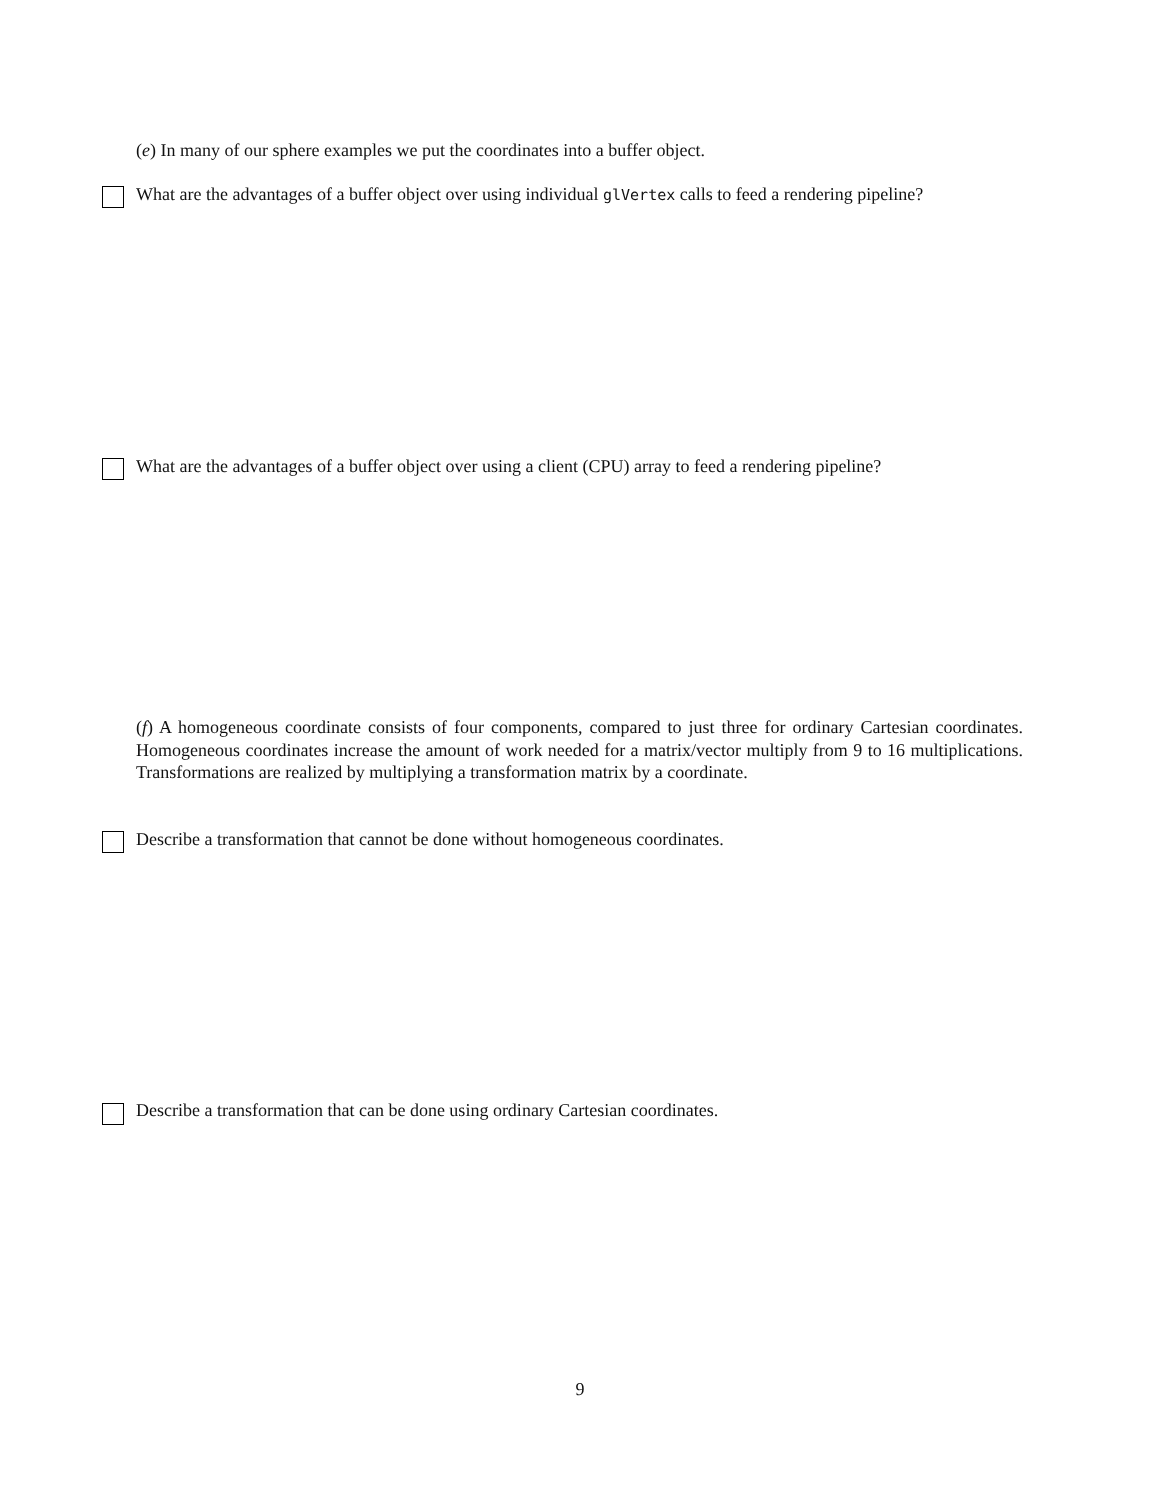(e) In many of our sphere examples we put the coordinates into a buffer object.
What are the advantages of a buffer object over using individual glVertex calls to feed a rendering pipeline?
What are the advantages of a buffer object over using a client (CPU) array to feed a rendering pipeline?
(f) A homogeneous coordinate consists of four components, compared to just three for ordinary Cartesian coordinates. Homogeneous coordinates increase the amount of work needed for a matrix/vector multiply from 9 to 16 multiplications. Transformations are realized by multiplying a transformation matrix by a coordinate.
Describe a transformation that cannot be done without homogeneous coordinates.
Describe a transformation that can be done using ordinary Cartesian coordinates.
9